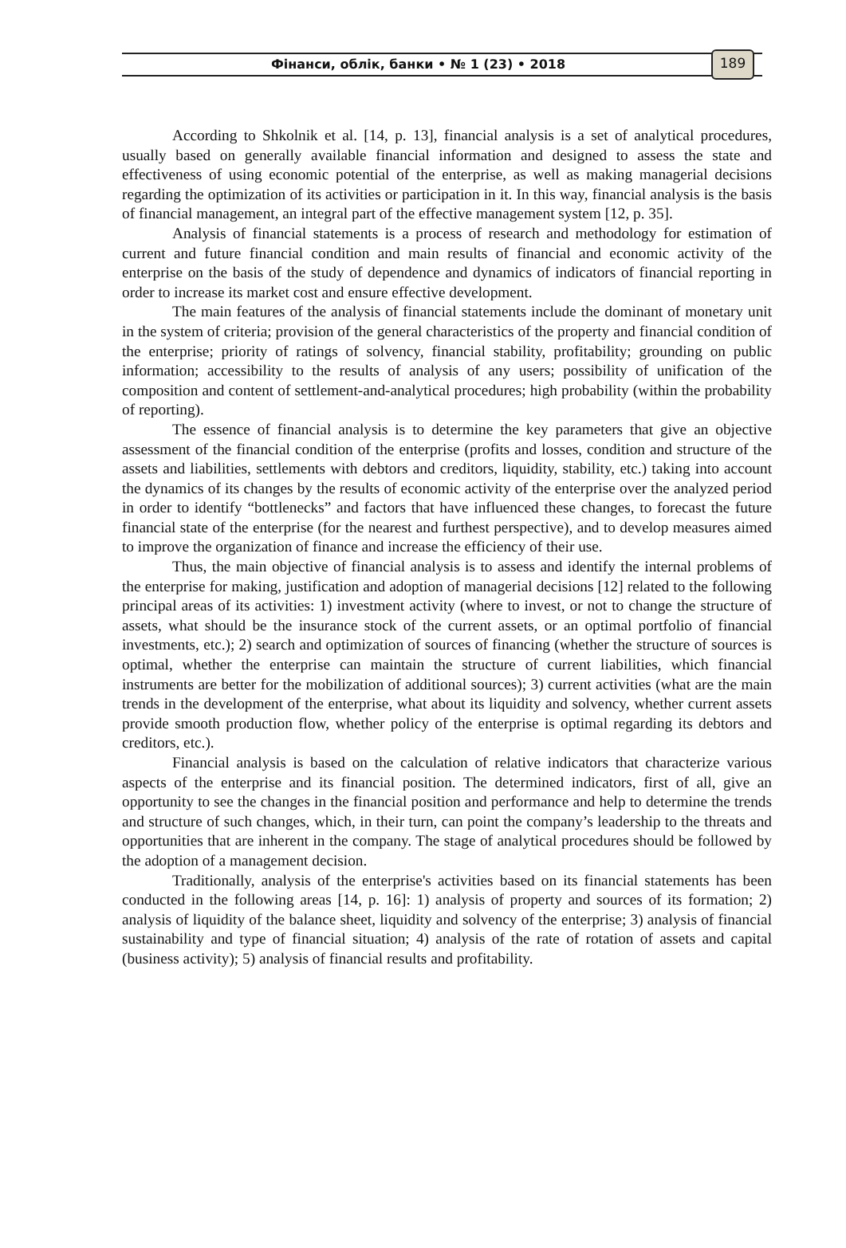Фінанси, облік, банки • № 1 (23) • 2018
189
According to Shkolnik et al. [14, p. 13], financial analysis is a set of analytical procedures, usually based on generally available financial information and designed to assess the state and effectiveness of using economic potential of the enterprise, as well as making managerial decisions regarding the optimization of its activities or participation in it. In this way, financial analysis is the basis of financial management, an integral part of the effective management system [12, p. 35].
Analysis of financial statements is a process of research and methodology for estimation of current and future financial condition and main results of financial and economic activity of the enterprise on the basis of the study of dependence and dynamics of indicators of financial reporting in order to increase its market cost and ensure effective development.
The main features of the analysis of financial statements include the dominant of monetary unit in the system of criteria; provision of the general characteristics of the property and financial condition of the enterprise; priority of ratings of solvency, financial stability, profitability; grounding on public information; accessibility to the results of analysis of any users; possibility of unification of the composition and content of settlement-and-analytical procedures; high probability (within the probability of reporting).
The essence of financial analysis is to determine the key parameters that give an objective assessment of the financial condition of the enterprise (profits and losses, condition and structure of the assets and liabilities, settlements with debtors and creditors, liquidity, stability, etc.) taking into account the dynamics of its changes by the results of economic activity of the enterprise over the analyzed period in order to identify “bottlenecks” and factors that have influenced these changes, to forecast the future financial state of the enterprise (for the nearest and furthest perspective), and to develop measures aimed to improve the organization of finance and increase the efficiency of their use.
Thus, the main objective of financial analysis is to assess and identify the internal problems of the enterprise for making, justification and adoption of managerial decisions [12] related to the following principal areas of its activities: 1) investment activity (where to invest, or not to change the structure of assets, what should be the insurance stock of the current assets, or an optimal portfolio of financial investments, etc.); 2) search and optimization of sources of financing (whether the structure of sources is optimal, whether the enterprise can maintain the structure of current liabilities, which financial instruments are better for the mobilization of additional sources); 3) current activities (what are the main trends in the development of the enterprise, what about its liquidity and solvency, whether current assets provide smooth production flow, whether policy of the enterprise is optimal regarding its debtors and creditors, etc.).
Financial analysis is based on the calculation of relative indicators that characterize various aspects of the enterprise and its financial position. The determined indicators, first of all, give an opportunity to see the changes in the financial position and performance and help to determine the trends and structure of such changes, which, in their turn, can point the company’s leadership to the threats and opportunities that are inherent in the company. The stage of analytical procedures should be followed by the adoption of a management decision.
Traditionally, analysis of the enterprise's activities based on its financial statements has been conducted in the following areas [14, p. 16]: 1) analysis of property and sources of its formation; 2) analysis of liquidity of the balance sheet, liquidity and solvency of the enterprise; 3) analysis of financial sustainability and type of financial situation; 4) analysis of the rate of rotation of assets and capital (business activity); 5) analysis of financial results and profitability.